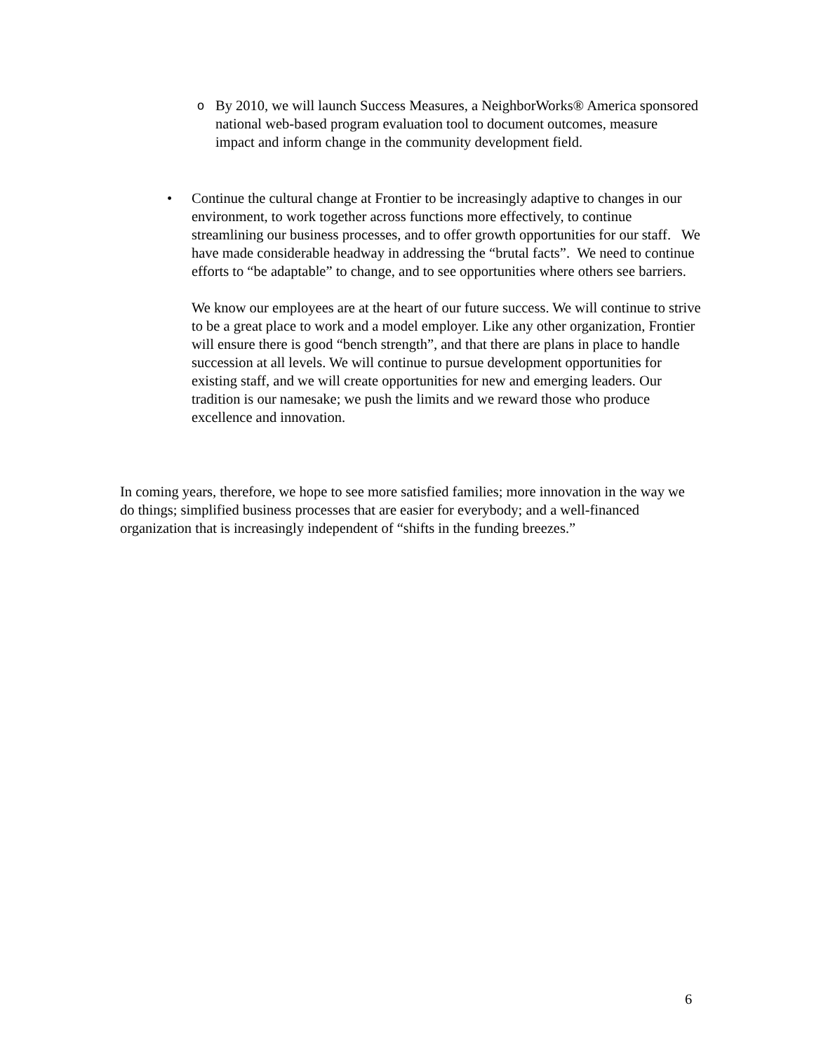o
By 2010, we will launch Success Measures, a NeighborWorks® America sponsored national web-based program evaluation tool to document outcomes, measure impact and inform change in the community development field.
•
Continue the cultural change at Frontier to be increasingly adaptive to changes in our environment, to work together across functions more effectively, to continue streamlining our business processes, and to offer growth opportunities for our staff. We have made considerable headway in addressing the “brutal facts”. We need to continue efforts to “be adaptable” to change, and to see opportunities where others see barriers.
We know our employees are at the heart of our future success. We will continue to strive to be a great place to work and a model employer. Like any other organization, Frontier will ensure there is good “bench strength”, and that there are plans in place to handle succession at all levels. We will continue to pursue development opportunities for existing staff, and we will create opportunities for new and emerging leaders. Our tradition is our namesake; we push the limits and we reward those who produce excellence and innovation.
In coming years, therefore, we hope to see more satisfied families; more innovation in the way we do things; simplified business processes that are easier for everybody; and a well-financed organization that is increasingly independent of “shifts in the funding breezes.”
6